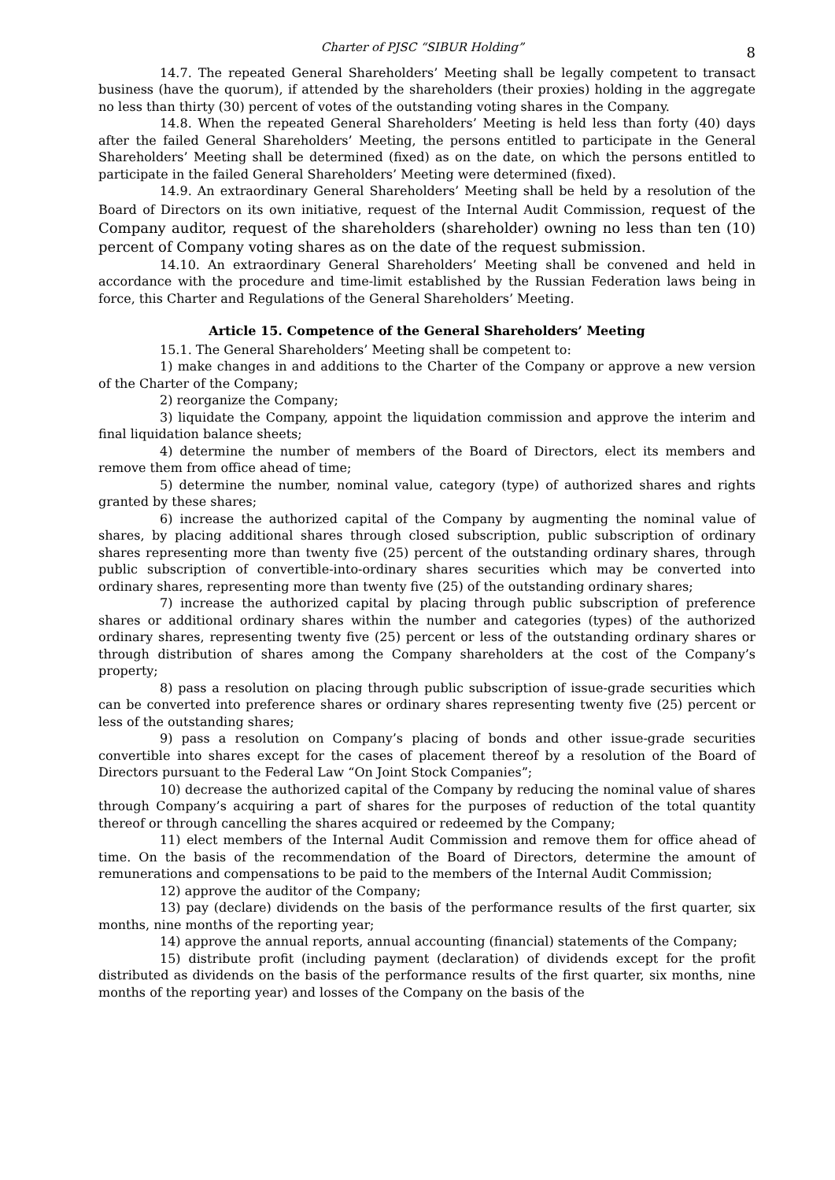Charter of PJSC “SIBUR Holding” 8
14.7. The repeated General Shareholders’ Meeting shall be legally competent to transact business (have the quorum), if attended by the shareholders (their proxies) holding in the aggregate no less than thirty (30) percent of votes of the outstanding voting shares in the Company.
14.8. When the repeated General Shareholders’ Meeting is held less than forty (40) days after the failed General Shareholders’ Meeting, the persons entitled to participate in the General Shareholders’ Meeting shall be determined (fixed) as on the date, on which the persons entitled to participate in the failed General Shareholders’ Meeting were determined (fixed).
14.9. An extraordinary General Shareholders’ Meeting shall be held by a resolution of the Board of Directors on its own initiative, request of the Internal Audit Commission, request of the Company auditor, request of the shareholders (shareholder) owning no less than ten (10) percent of Company voting shares as on the date of the request submission.
14.10. An extraordinary General Shareholders’ Meeting shall be convened and held in accordance with the procedure and time-limit established by the Russian Federation laws being in force, this Charter and Regulations of the General Shareholders’ Meeting.
Article 15. Competence of the General Shareholders’ Meeting
15.1. The General Shareholders’ Meeting shall be competent to:
1) make changes in and additions to the Charter of the Company or approve a new version of the Charter of the Company;
2) reorganize the Company;
3) liquidate the Company, appoint the liquidation commission and approve the interim and final liquidation balance sheets;
4) determine the number of members of the Board of Directors, elect its members and remove them from office ahead of time;
5) determine the number, nominal value, category (type) of authorized shares and rights granted by these shares;
6) increase the authorized capital of the Company by augmenting the nominal value of shares, by placing additional shares through closed subscription, public subscription of ordinary shares representing more than twenty five (25) percent of the outstanding ordinary shares, through public subscription of convertible-into-ordinary shares securities which may be converted into ordinary shares, representing more than twenty five (25) of the outstanding ordinary shares;
7) increase the authorized capital by placing through public subscription of preference shares or additional ordinary shares within the number and categories (types) of the authorized ordinary shares, representing twenty five (25) percent or less of the outstanding ordinary shares or through distribution of shares among the Company shareholders at the cost of the Company’s property;
8) pass a resolution on placing through public subscription of issue-grade securities which can be converted into preference shares or ordinary shares representing twenty five (25) percent or less of the outstanding shares;
9) pass a resolution on Company’s placing of bonds and other issue-grade securities convertible into shares except for the cases of placement thereof by a resolution of the Board of Directors pursuant to the Federal Law “On Joint Stock Companies”;
10) decrease the authorized capital of the Company by reducing the nominal value of shares through Company’s acquiring a part of shares for the purposes of reduction of the total quantity thereof or through cancelling the shares acquired or redeemed by the Company;
11) elect members of the Internal Audit Commission and remove them for office ahead of time. On the basis of the recommendation of the Board of Directors, determine the amount of remunerations and compensations to be paid to the members of the Internal Audit Commission;
12) approve the auditor of the Company;
13) pay (declare) dividends on the basis of the performance results of the first quarter, six months, nine months of the reporting year;
14) approve the annual reports, annual accounting (financial) statements of the Company;
15) distribute profit (including payment (declaration) of dividends except for the profit distributed as dividends on the basis of the performance results of the first quarter, six months, nine months of the reporting year) and losses of the Company on the basis of the